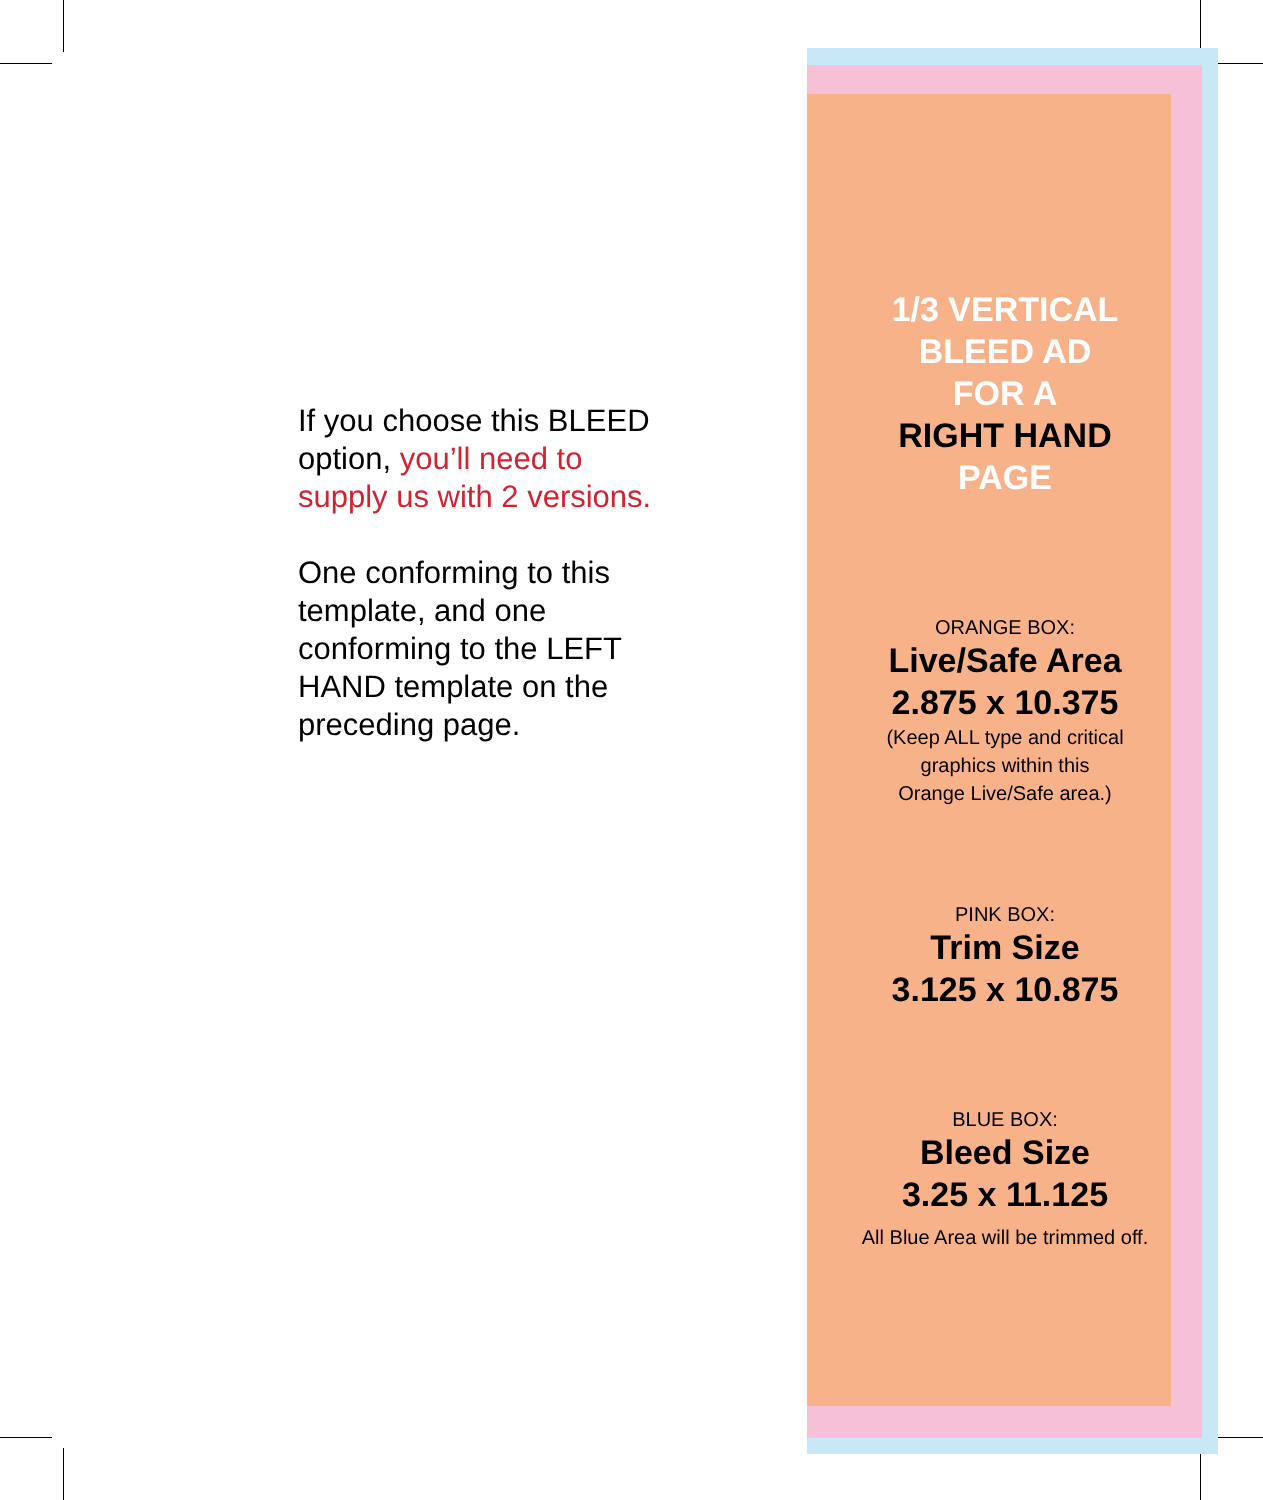If you choose this BLEED option, you’ll need to supply us with 2 versions.
One conforming to this template, and one conforming to the LEFT HAND template on the preceding page.
1/3 VERTICAL
BLEED AD
FOR A
RIGHT HAND
PAGE
ORANGE BOX:
Live/Safe Area
2.875 x 10.375
(Keep ALL type and critical
graphics within this
Orange Live/Safe area.)
PINK BOX:
Trim Size
3.125 x 10.875
BLUE BOX:
Bleed Size
3.25 x 11.125
All Blue Area will be trimmed off.